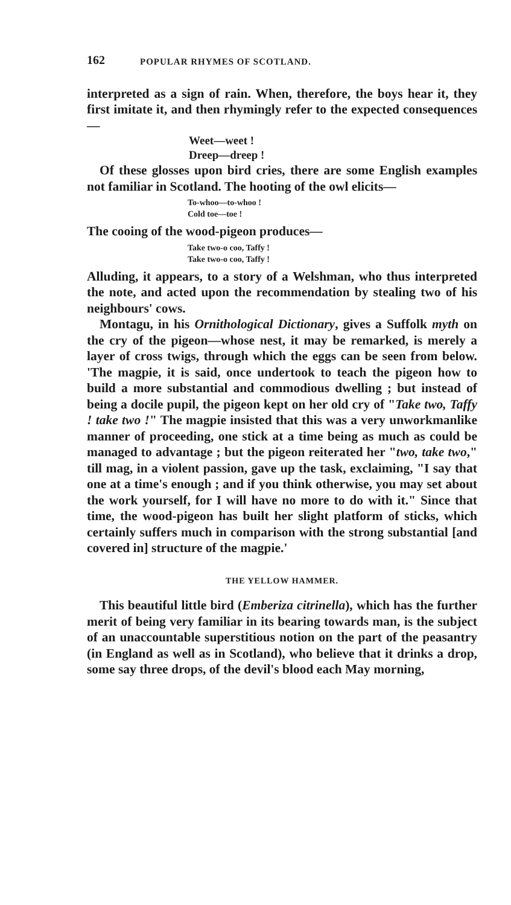162 POPULAR RHYMES OF SCOTLAND.
interpreted as a sign of rain. When, therefore, the boys hear it, they first imitate it, and then rhymingly refer to the expected consequences—
Weet—weet !
Dreep—dreep !
Of these glosses upon bird cries, there are some English examples not familiar in Scotland. The hooting of the owl elicits—
To-whoo—to-whoo !
Cold toe—toe !
The cooing of the wood-pigeon produces—
Take two-o coo, Taffy !
Take two-o coo, Taffy !
Alluding, it appears, to a story of a Welshman, who thus interpreted the note, and acted upon the recommendation by stealing two of his neighbours' cows.
Montagu, in his Ornithological Dictionary, gives a Suffolk myth on the cry of the pigeon—whose nest, it may be remarked, is merely a layer of cross twigs, through which the eggs can be seen from below. 'The magpie, it is said, once undertook to teach the pigeon how to build a more substantial and commodious dwelling ; but instead of being a docile pupil, the pigeon kept on her old cry of "Take two, Taffy ! take two !" The magpie insisted that this was a very unworkmanlike manner of proceeding, one stick at a time being as much as could be managed to advantage ; but the pigeon reiterated her "two, take two," till mag, in a violent passion, gave up the task, exclaiming, "I say that one at a time's enough ; and if you think otherwise, you may set about the work yourself, for I will have no more to do with it." Since that time, the wood-pigeon has built her slight platform of sticks, which certainly suffers much in comparison with the strong substantial [and covered in] structure of the magpie.'
THE YELLOW HAMMER.
This beautiful little bird (Emberiza citrinella), which has the further merit of being very familiar in its bearing towards man, is the subject of an unaccountable superstitious notion on the part of the peasantry (in England as well as in Scotland), who believe that it drinks a drop, some say three drops, of the devil's blood each May morning,